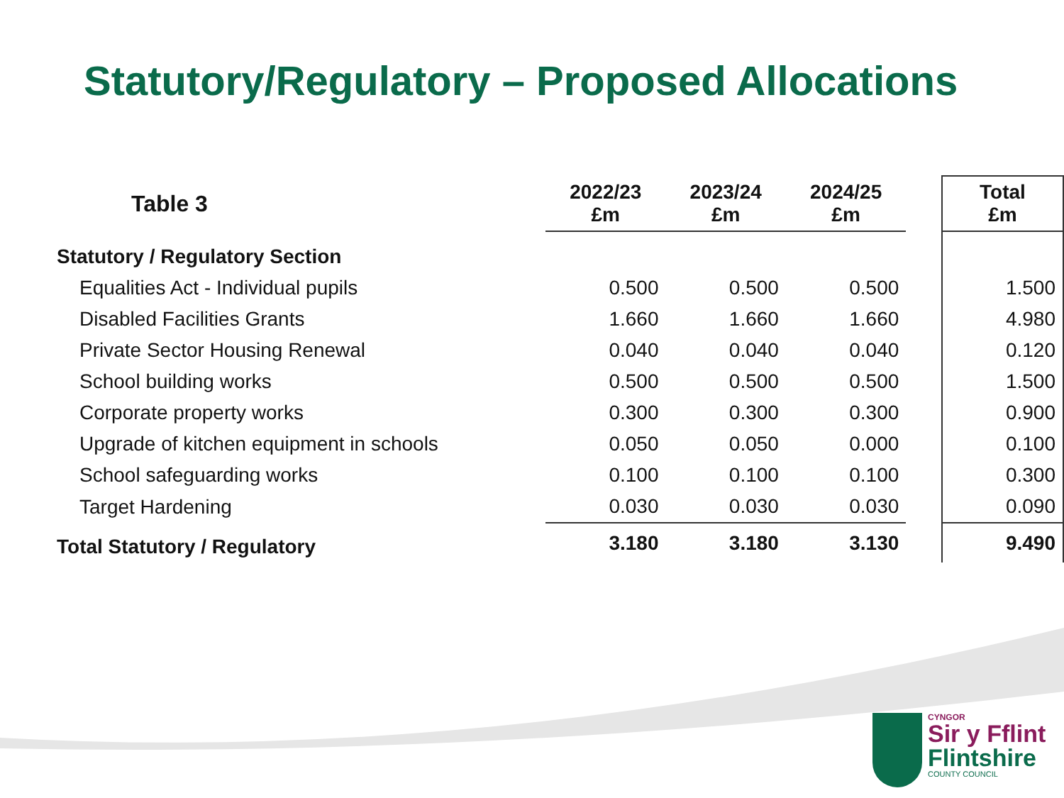Statutory/Regulatory – Proposed Allocations
| Table 3 | 2022/23 £m | 2023/24 £m | 2024/25 £m | | Total £m |
| --- | --- | --- | --- | --- | --- |
| Statutory / Regulatory Section | | | | | |
| Equalities Act - Individual pupils | 0.500 | 0.500 | 0.500 | | 1.500 |
| Disabled Facilities Grants | 1.660 | 1.660 | 1.660 | | 4.980 |
| Private Sector Housing Renewal | 0.040 | 0.040 | 0.040 | | 0.120 |
| School building works | 0.500 | 0.500 | 0.500 | | 1.500 |
| Corporate property works | 0.300 | 0.300 | 0.300 | | 0.900 |
| Upgrade of kitchen equipment in schools | 0.050 | 0.050 | 0.000 | | 0.100 |
| School safeguarding works | 0.100 | 0.100 | 0.100 | | 0.300 |
| Target Hardening | 0.030 | 0.030 | 0.030 | | 0.090 |
| Total Statutory / Regulatory | 3.180 | 3.180 | 3.130 | | 9.490 |
CYNGOR
Sir y Fflint
Flintshire
COUNTY COUNCIL